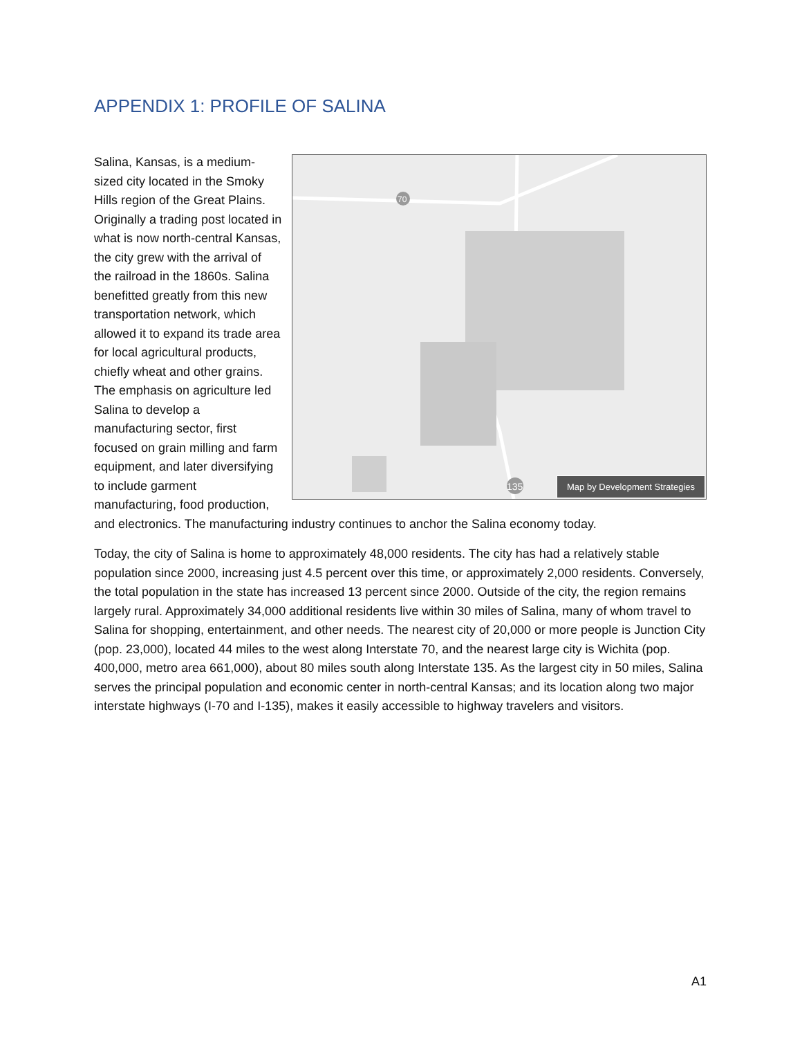APPENDIX 1: PROFILE OF SALINA
70
135
Map by Development Strategies
Salina, Kansas, is a medium-sized city located in the Smoky Hills region of the Great Plains. Originally a trading post located in what is now north-central Kansas, the city grew with the arrival of the railroad in the 1860s. Salina benefitted greatly from this new transportation network, which allowed it to expand its trade area for local agricultural products, chiefly wheat and other grains. The emphasis on agriculture led Salina to develop a manufacturing sector, first focused on grain milling and farm equipment, and later diversifying to include garment manufacturing, food production, and electronics. The manufacturing industry continues to anchor the Salina economy today.
Today, the city of Salina is home to approximately 48,000 residents. The city has had a relatively stable population since 2000, increasing just 4.5 percent over this time, or approximately 2,000 residents. Conversely, the total population in the state has increased 13 percent since 2000. Outside of the city, the region remains largely rural. Approximately 34,000 additional residents live within 30 miles of Salina, many of whom travel to Salina for shopping, entertainment, and other needs. The nearest city of 20,000 or more people is Junction City (pop. 23,000), located 44 miles to the west along Interstate 70, and the nearest large city is Wichita (pop. 400,000, metro area 661,000), about 80 miles south along Interstate 135. As the largest city in 50 miles, Salina serves the principal population and economic center in north-central Kansas; and its location along two major interstate highways (I-70 and I-135), makes it easily accessible to highway travelers and visitors.
A1